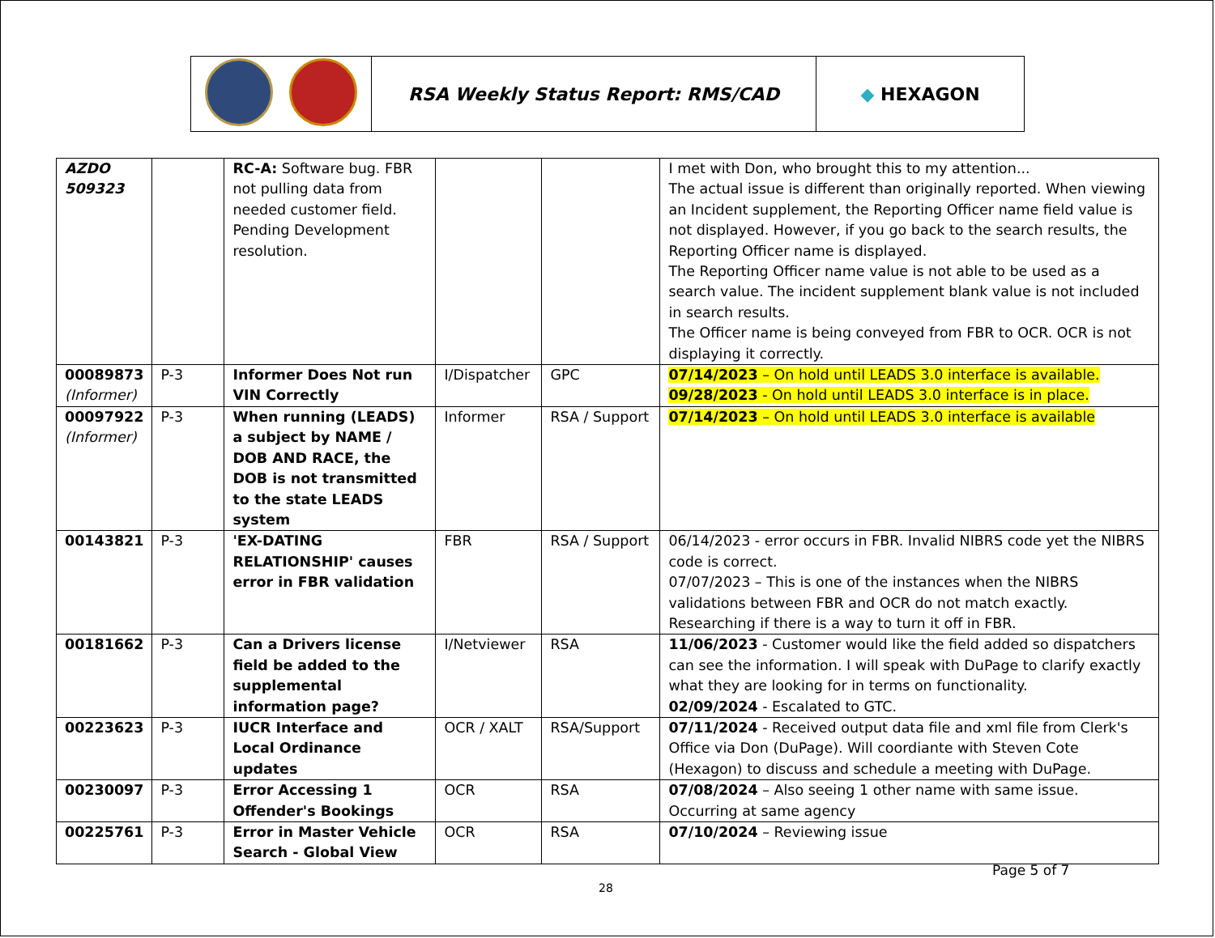| | RSA Weekly Status Report: RMS/CAD | ◆ HEXAGON |
| AZDO 509323 | | RC-A: Software bug. FBR not pulling data from needed customer field. Pending Development resolution. | | | I met with Don, who brought this to my attention... The actual issue is different than originally reported. When viewing an Incident supplement, the Reporting Officer name field value is not displayed. However, if you go back to the search results, the Reporting Officer name is displayed. The Reporting Officer name value is not able to be used as a search value. The incident supplement blank value is not included in search results. The Officer name is being conveyed from FBR to OCR. OCR is not displaying it correctly. |
| 00089873 (Informer) | P-3 | Informer Does Not run VIN Correctly | I/Dispatcher | GPC | 07/14/2023 – On hold until LEADS 3.0 interface is available. 09/28/2023 - On hold until LEADS 3.0 interface is in place. |
| 00097922 (Informer) | P-3 | When running (LEADS) a subject by NAME / DOB AND RACE, the DOB is not transmitted to the state LEADS system | Informer | RSA / Support | 07/14/2023 – On hold until LEADS 3.0 interface is available |
| 00143821 | P-3 | 'EX-DATING RELATIONSHIP' causes error in FBR validation | FBR | RSA / Support | 06/14/2023 - error occurs in FBR. Invalid NIBRS code yet the NIBRS code is correct. 07/07/2023 – This is one of the instances when the NIBRS validations between FBR and OCR do not match exactly. Researching if there is a way to turn it off in FBR. |
| 00181662 | P-3 | Can a Drivers license field be added to the supplemental information page? | I/Netviewer | RSA | 11/06/2023 - Customer would like the field added so dispatchers can see the information. I will speak with DuPage to clarify exactly what they are looking for in terms on functionality. 02/09/2024 - Escalated to GTC. |
| 00223623 | P-3 | IUCR Interface and Local Ordinance updates | OCR / XALT | RSA/Support | 07/11/2024 - Received output data file and xml file from Clerk's Office via Don (DuPage). Will coordiante with Steven Cote (Hexagon) to discuss and schedule a meeting with DuPage. |
| 00230097 | P-3 | Error Accessing 1 Offender's Bookings | OCR | RSA | 07/08/2024 – Also seeing 1 other name with same issue. Occurring at same agency |
| 00225761 | P-3 | Error in Master Vehicle Search - Global View | OCR | RSA | 07/10/2024 – Reviewing issue |
Page 5 of 7
28